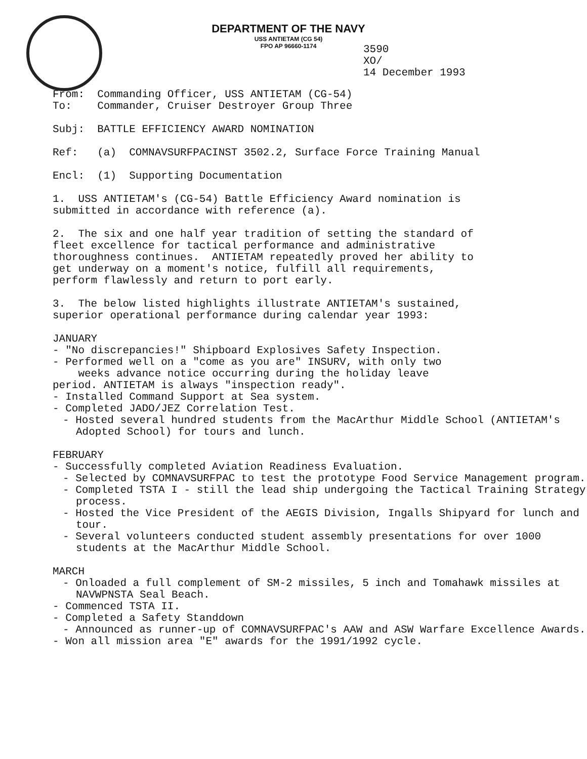DEPARTMENT OF THE NAVY
USS ANTIETAM (CG 54)
FPO AP 96660-1174
3590
XO/
14 December 1993
From: Commanding Officer, USS ANTIETAM (CG-54) To: Commander, Cruiser Destroyer Group Three
Subj: BATTLE EFFICIENCY AWARD NOMINATION
Ref: (a) COMNAVSURFPACINST 3502.2, Surface Force Training Manual
Encl: (1) Supporting Documentation
1. USS ANTIETAM's (CG-54) Battle Efficiency Award nomination is submitted in accordance with reference (a).
2. The six and one half year tradition of setting the standard of fleet excellence for tactical performance and administrative thoroughness continues. ANTIETAM repeatedly proved her ability to get underway on a moment's notice, fulfill all requirements, perform flawlessly and return to port early.
3. The below listed highlights illustrate ANTIETAM's sustained, superior operational performance during calendar year 1993:
JANUARY
- "No discrepancies!" Shipboard Explosives Safety Inspection.
- Performed well on a "come as you are" INSURV, with only two
weeks advance notice occurring during the holiday leave
period. ANTIETAM is always "inspection ready".
- Installed Command Support at Sea system.
- Completed JADO/JEZ Correlation Test.
- Hosted several hundred students from the MacArthur Middle School (ANTIETAM's Adopted School) for tours and lunch.
FEBRUARY
- Successfully completed Aviation Readiness Evaluation.
- Selected by COMNAVSURFPAC to test the prototype Food Service Management program.
- Completed TSTA I - still the lead ship undergoing the Tactical Training Strategy process.
- Hosted the Vice President of the AEGIS Division, Ingalls Shipyard for lunch and tour.
- Several volunteers conducted student assembly presentations for over 1000 students at the MacArthur Middle School.
MARCH
- Onloaded a full complement of SM-2 missiles, 5 inch and Tomahawk missiles at NAVWPNSTA Seal Beach.
- Commenced TSTA II.
- Completed a Safety Standdown
- Announced as runner-up of COMNAVSURFPAC's AAW and ASW Warfare Excellence Awards.
- Won all mission area "E" awards for the 1991/1992 cycle.